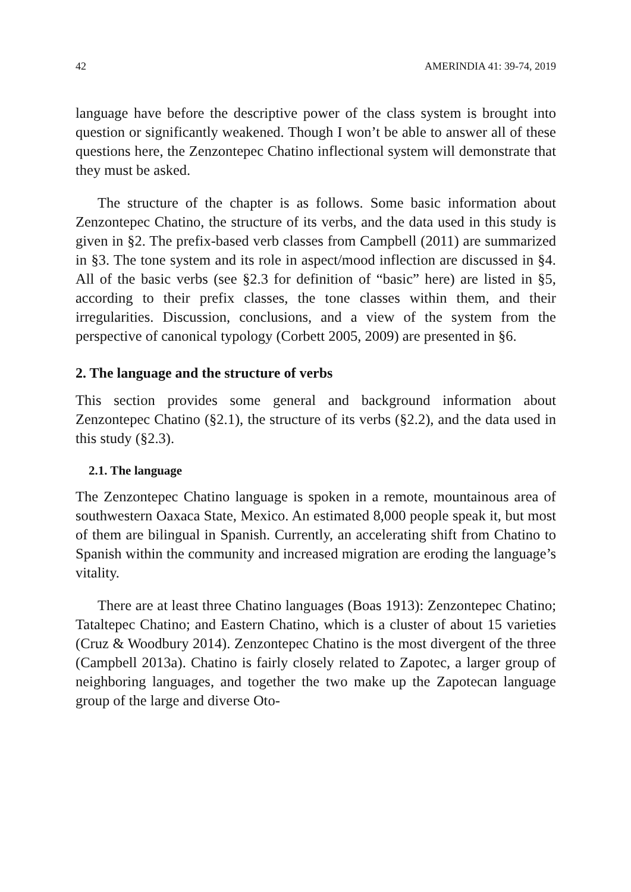42 AMERINDIA 41: 39-74, 2019
language have before the descriptive power of the class system is brought into question or significantly weakened. Though I won’t be able to answer all of these questions here, the Zenzontepec Chatino inflectional system will demonstrate that they must be asked.
The structure of the chapter is as follows. Some basic information about Zenzontepec Chatino, the structure of its verbs, and the data used in this study is given in §2. The prefix-based verb classes from Campbell (2011) are summarized in §3. The tone system and its role in aspect/mood inflection are discussed in §4. All of the basic verbs (see §2.3 for definition of “basic” here) are listed in §5, according to their prefix classes, the tone classes within them, and their irregularities. Discussion, conclusions, and a view of the system from the perspective of canonical typology (Corbett 2005, 2009) are presented in §6.
2. The language and the structure of verbs
This section provides some general and background information about Zenzontepec Chatino (§2.1), the structure of its verbs (§2.2), and the data used in this study (§2.3).
2.1. The language
The Zenzontepec Chatino language is spoken in a remote, mountainous area of southwestern Oaxaca State, Mexico. An estimated 8,000 people speak it, but most of them are bilingual in Spanish. Currently, an accelerating shift from Chatino to Spanish within the community and increased migration are eroding the language’s vitality.
There are at least three Chatino languages (Boas 1913): Zenzontepec Chatino; Tataltepec Chatino; and Eastern Chatino, which is a cluster of about 15 varieties (Cruz & Woodbury 2014). Zenzontepec Chatino is the most divergent of the three (Campbell 2013a). Chatino is fairly closely related to Zapotec, a larger group of neighboring languages, and together the two make up the Zapotecan language group of the large and diverse Oto-